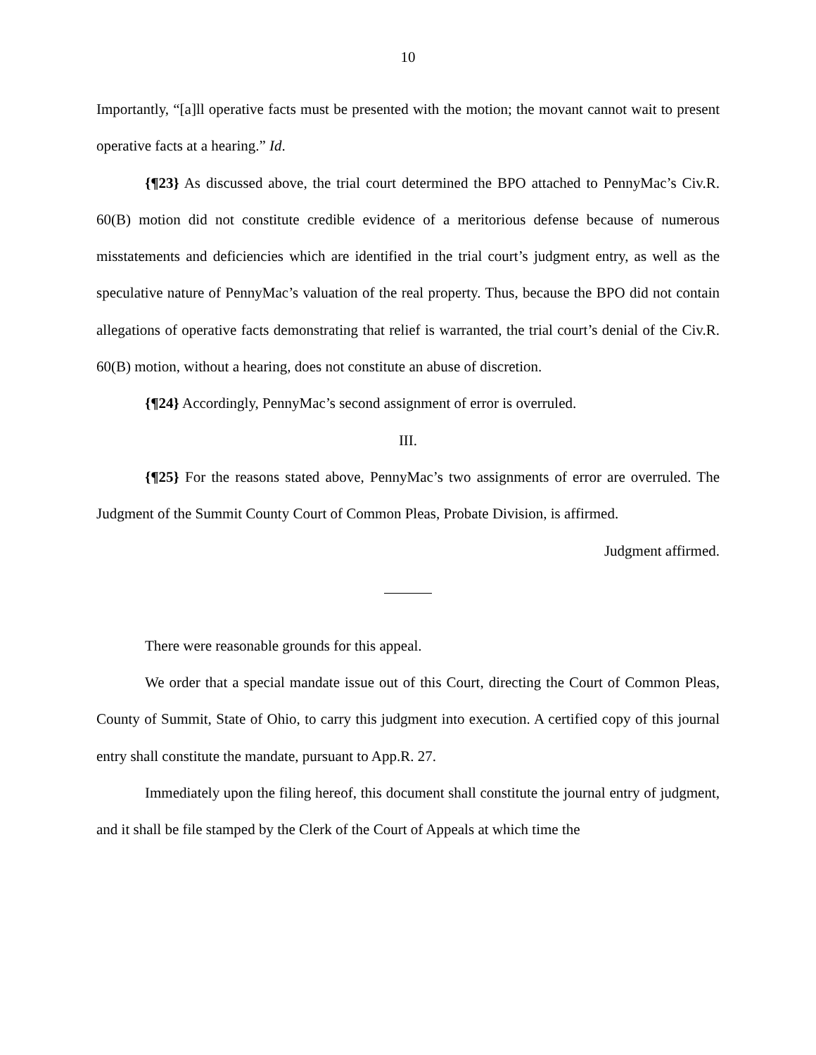10
Importantly, “[a]ll operative facts must be presented with the motion; the movant cannot wait to present operative facts at a hearing.” Id.
{¶23} As discussed above, the trial court determined the BPO attached to PennyMac’s Civ.R. 60(B) motion did not constitute credible evidence of a meritorious defense because of numerous misstatements and deficiencies which are identified in the trial court’s judgment entry, as well as the speculative nature of PennyMac’s valuation of the real property. Thus, because the BPO did not contain allegations of operative facts demonstrating that relief is warranted, the trial court’s denial of the Civ.R. 60(B) motion, without a hearing, does not constitute an abuse of discretion.
{¶24} Accordingly, PennyMac’s second assignment of error is overruled.
III.
{¶25} For the reasons stated above, PennyMac’s two assignments of error are overruled. The Judgment of the Summit County Court of Common Pleas, Probate Division, is affirmed.
Judgment affirmed.
There were reasonable grounds for this appeal.
We order that a special mandate issue out of this Court, directing the Court of Common Pleas, County of Summit, State of Ohio, to carry this judgment into execution. A certified copy of this journal entry shall constitute the mandate, pursuant to App.R. 27.
Immediately upon the filing hereof, this document shall constitute the journal entry of judgment, and it shall be file stamped by the Clerk of the Court of Appeals at which time the